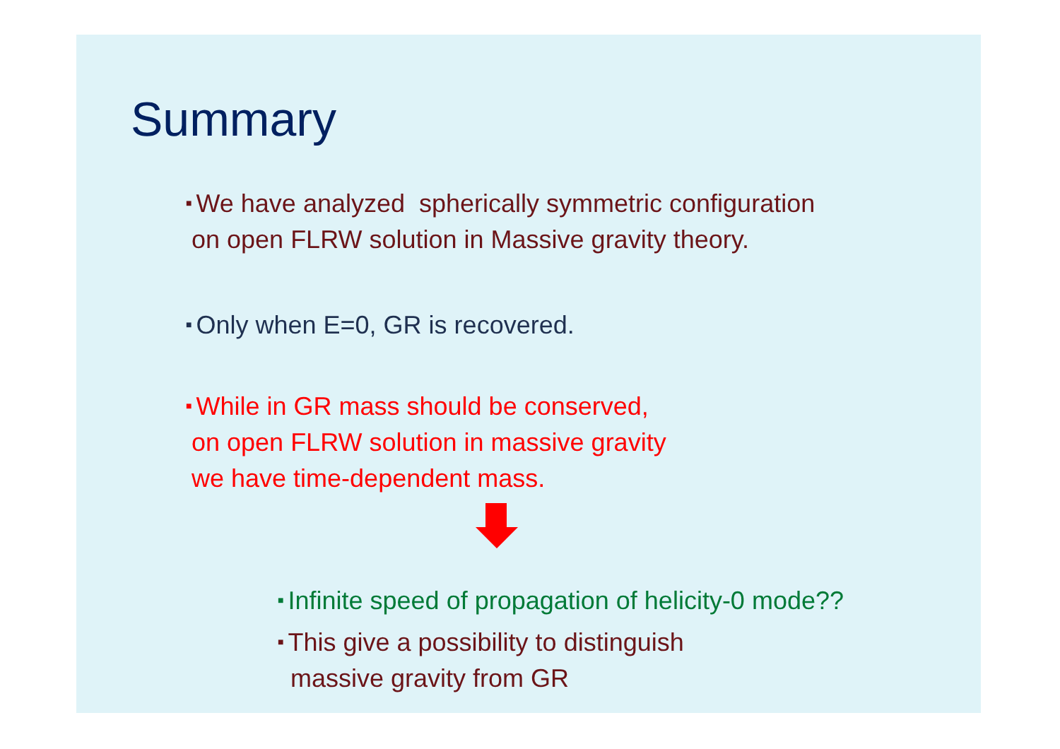Summary
■ We have analyzed spherically symmetric configuration
on open FLRW solution in Massive gravity theory.
■ Only when E=0, GR is recovered.
■ While in GR mass should be conserved,
on open FLRW solution in massive gravity
we have time-dependent mass.
■ Infinite speed of propagation of helicity-0 mode??
■ This give a possibility to distinguish
massive gravity from GR